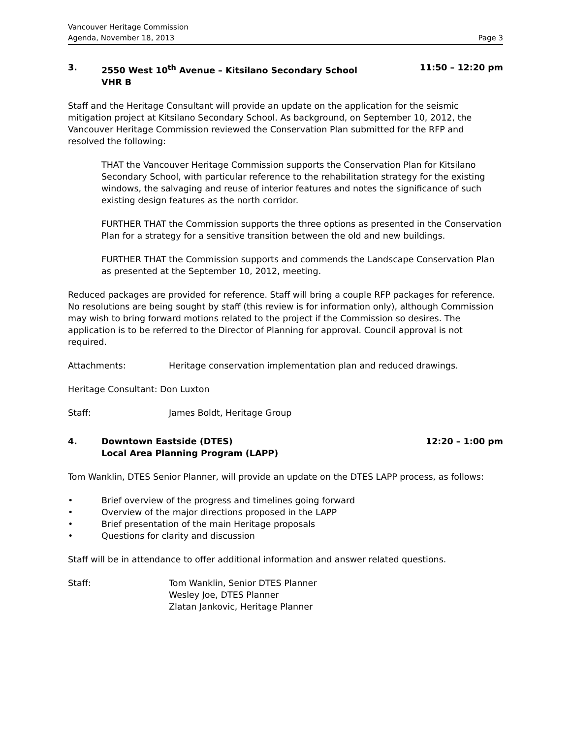Vancouver Heritage Commission
Agenda, November 18, 2013 Page 3
3. 2550 West 10<sup>th</sup> Avenue – Kitsilano Secondary School
VHR B 11:50 – 12:20 pm
Staff and the Heritage Consultant will provide an update on the application for the seismic mitigation project at Kitsilano Secondary School. As background, on September 10, 2012, the Vancouver Heritage Commission reviewed the Conservation Plan submitted for the RFP and resolved the following:
THAT the Vancouver Heritage Commission supports the Conservation Plan for Kitsilano Secondary School, with particular reference to the rehabilitation strategy for the existing windows, the salvaging and reuse of interior features and notes the significance of such existing design features as the north corridor.
FURTHER THAT the Commission supports the three options as presented in the Conservation Plan for a strategy for a sensitive transition between the old and new buildings.
FURTHER THAT the Commission supports and commends the Landscape Conservation Plan as presented at the September 10, 2012, meeting.
Reduced packages are provided for reference. Staff will bring a couple RFP packages for reference. No resolutions are being sought by staff (this review is for information only), although Commission may wish to bring forward motions related to the project if the Commission so desires. The application is to be referred to the Director of Planning for approval. Council approval is not required.
Attachments: Heritage conservation implementation plan and reduced drawings.
Heritage Consultant: Don Luxton
Staff: James Boldt, Heritage Group
4. Downtown Eastside (DTES)
Local Area Planning Program (LAPP) 12:20 – 1:00 pm
Tom Wanklin, DTES Senior Planner, will provide an update on the DTES LAPP process, as follows:
• Brief overview of the progress and timelines going forward
• Overview of the major directions proposed in the LAPP
• Brief presentation of the main Heritage proposals
• Questions for clarity and discussion
Staff will be in attendance to offer additional information and answer related questions.
Staff: Tom Wanklin, Senior DTES Planner
Wesley Joe, DTES Planner
Zlatan Jankovic, Heritage Planner